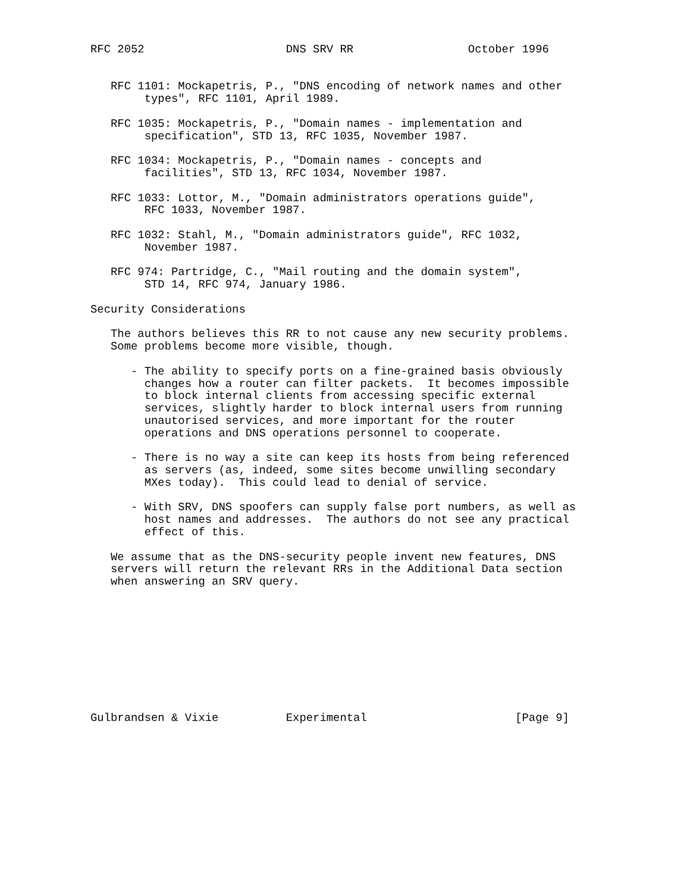RFC 2052                     DNS SRV RR                 October 1996


   RFC 1101: Mockapetris, P., "DNS encoding of network names and other
        types", RFC 1101, April 1989.

   RFC 1035: Mockapetris, P., "Domain names - implementation and
        specification", STD 13, RFC 1035, November 1987.

   RFC 1034: Mockapetris, P., "Domain names - concepts and
        facilities", STD 13, RFC 1034, November 1987.

   RFC 1033: Lottor, M., "Domain administrators operations guide",
        RFC 1033, November 1987.

   RFC 1032: Stahl, M., "Domain administrators guide", RFC 1032,
        November 1987.

   RFC 974: Partridge, C., "Mail routing and the domain system",
        STD 14, RFC 974, January 1986.

Security Considerations

   The authors believes this RR to not cause any new security problems.
   Some problems become more visible, though.

      - The ability to specify ports on a fine-grained basis obviously
        changes how a router can filter packets.  It becomes impossible
        to block internal clients from accessing specific external
        services, slightly harder to block internal users from running
        unautorised services, and more important for the router
        operations and DNS operations personnel to cooperate.

      - There is no way a site can keep its hosts from being referenced
        as servers (as, indeed, some sites become unwilling secondary
        MXes today).  This could lead to denial of service.

      - With SRV, DNS spoofers can supply false port numbers, as well as
        host names and addresses.  The authors do not see any practical
        effect of this.

   We assume that as the DNS-security people invent new features, DNS
   servers will return the relevant RRs in the Additional Data section
   when answering an SRV query.










Gulbrandsen & Vixie          Experimental                      [Page 9]